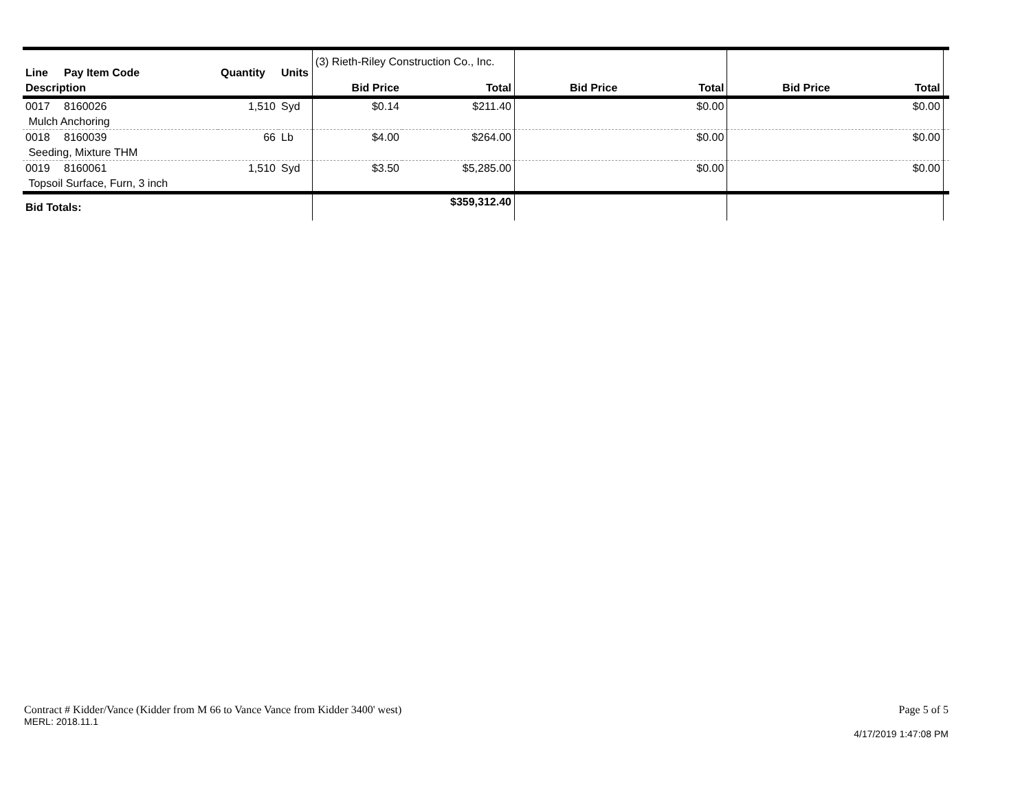| Line | Pay Item Code | Quantity | Units | (3) Rieth-Riley Construction Co., Inc. | | | | | | |
| Description | | | | Bid Price | Total | Bid Price | Total | Bid Price | Total | |
| 0017 | 8160026 | 1,510 | Syd | $0.14 | $211.40 | | $0.00 | | $0.00 | |
| Mulch Anchoring | | | | | | | | | | |
| 0018 | 8160039 | 66 | Lb | $4.00 | $264.00 | | $0.00 | | $0.00 | |
| Seeding, Mixture THM | | | | | | | | | | |
| 0019 | 8160061 | 1,510 | Syd | $3.50 | $5,285.00 | | $0.00 | | $0.00 | |
| Topsoil Surface, Furn, 3 inch | | | | | | | | | | |
| Bid Totals: | | | | | $359,312.40 | | | | | |
Contract # Kidder/Vance (Kidder from M 66 to Vance Vance from Kidder 3400' west) Page 5 of 5
MERL: 2018.11.1
4/17/2019 1:47:08 PM